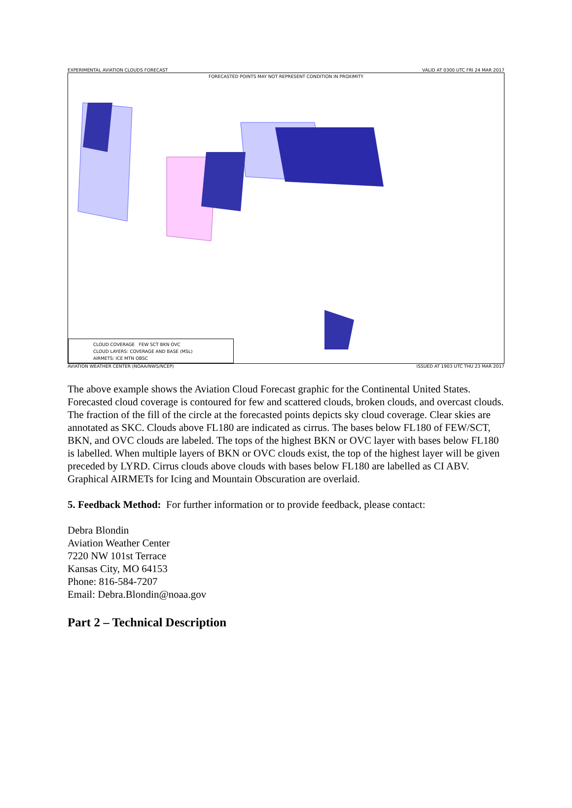EXPERIMENTAL AVIATION CLOUDS FORECAST VALID AT 0300 UTC FRI 24 MAR 2017
FORECASTED POINTS MAY NOT REPRESENT CONDITION IN PROXIMITY
CLOUD COVERAGE FEW SCT BKN OVC
CLOUD LAYERS: COVERAGE AND BASE (MSL)
AIRMETS: ICE MTN OBSC
AVIATION WEATHER CENTER (NOAA/NWS/NCEP) ISSUED AT 1903 UTC THU 23 MAR 2017
The above example shows the Aviation Cloud Forecast graphic for the Continental United States. Forecasted cloud coverage is contoured for few and scattered clouds, broken clouds, and overcast clouds. The fraction of the fill of the circle at the forecasted points depicts sky cloud coverage. Clear skies are annotated as SKC. Clouds above FL180 are indicated as cirrus. The bases below FL180 of FEW/SCT, BKN, and OVC clouds are labeled. The tops of the highest BKN or OVC layer with bases below FL180 is labelled. When multiple layers of BKN or OVC clouds exist, the top of the highest layer will be given preceded by LYRD. Cirrus clouds above clouds with bases below FL180 are labelled as CI ABV. Graphical AIRMETs for Icing and Mountain Obscuration are overlaid.
5. Feedback Method: For further information or to provide feedback, please contact:
Debra Blondin
Aviation Weather Center
7220 NW 101st Terrace
Kansas City, MO 64153
Phone: 816-584-7207
Email: Debra.Blondin@noaa.gov
Part 2 – Technical Description